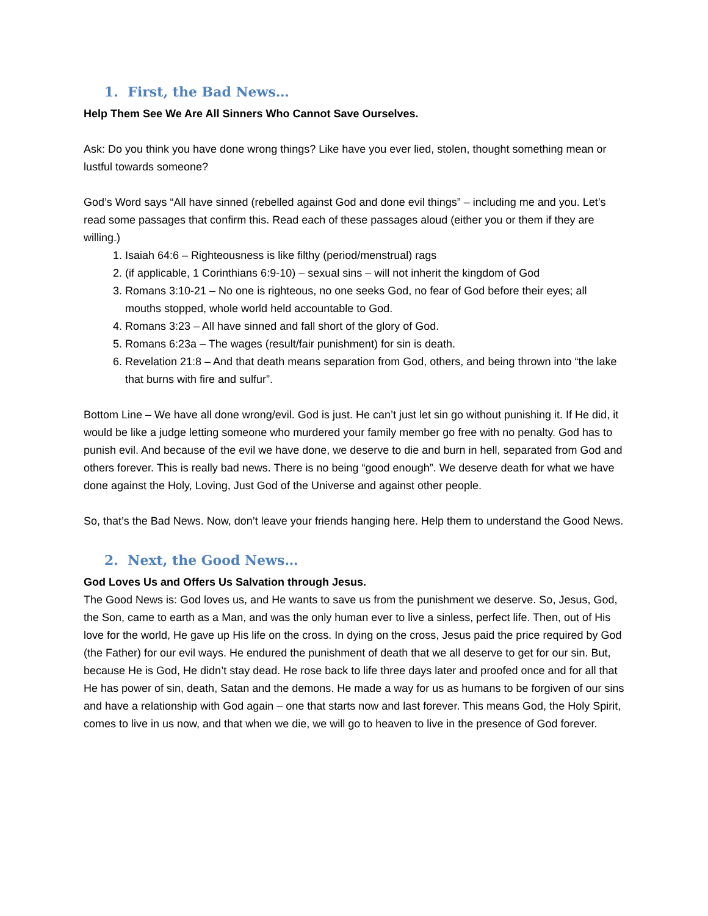1. First, the Bad News…
Help Them See We Are All Sinners Who Cannot Save Ourselves.
Ask: Do you think you have done wrong things? Like have you ever lied, stolen, thought something mean or lustful towards someone?
God’s Word says “All have sinned (rebelled against God and done evil things” – including me and you. Let’s read some passages that confirm this. Read each of these passages aloud (either you or them if they are willing.)
1. Isaiah 64:6 – Righteousness is like filthy (period/menstrual) rags
2. (if applicable, 1 Corinthians 6:9-10) – sexual sins – will not inherit the kingdom of God
3. Romans 3:10-21 – No one is righteous, no one seeks God, no fear of God before their eyes; all mouths stopped, whole world held accountable to God.
4. Romans 3:23 – All have sinned and fall short of the glory of God.
5. Romans 6:23a – The wages (result/fair punishment) for sin is death.
6. Revelation 21:8 – And that death means separation from God, others, and being thrown into “the lake that burns with fire and sulfur”.
Bottom Line – We have all done wrong/evil. God is just. He can’t just let sin go without punishing it. If He did, it would be like a judge letting someone who murdered your family member go free with no penalty. God has to punish evil. And because of the evil we have done, we deserve to die and burn in hell, separated from God and others forever. This is really bad news. There is no being “good enough”. We deserve death for what we have done against the Holy, Loving, Just God of the Universe and against other people.
So, that’s the Bad News. Now, don’t leave your friends hanging here. Help them to understand the Good News.
2. Next, the Good News…
God Loves Us and Offers Us Salvation through Jesus.
The Good News is: God loves us, and He wants to save us from the punishment we deserve. So, Jesus, God, the Son, came to earth as a Man, and was the only human ever to live a sinless, perfect life. Then, out of His love for the world, He gave up His life on the cross. In dying on the cross, Jesus paid the price required by God (the Father) for our evil ways. He endured the punishment of death that we all deserve to get for our sin. But, because He is God, He didn’t stay dead. He rose back to life three days later and proofed once and for all that He has power of sin, death, Satan and the demons. He made a way for us as humans to be forgiven of our sins and have a relationship with God again – one that starts now and last forever. This means God, the Holy Spirit, comes to live in us now, and that when we die, we will go to heaven to live in the presence of God forever.